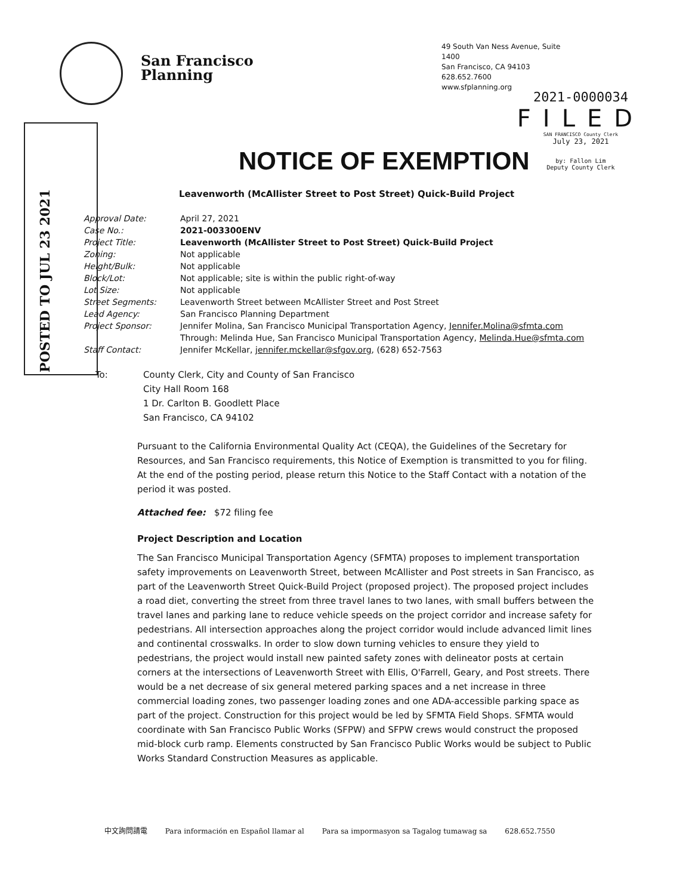San Francisco
Planning
49 South Van Ness Avenue, Suite 1400
San Francisco, CA 94103
628.652.7600
www.sfplanning.org
2021-0000034
FILED
SAN FRANCISCO County Clerk
July 23, 2021
by: Fallon Lim
Deputy County Clerk
POSTED TO JUL 23 2021
NOTICE OF EXEMPTION
Leavenworth (McAllister Street to Post Street) Quick-Build Project
| Approval Date: | April 27, 2021 |
| Case No.: | 2021-003300ENV |
| Project Title: | Leavenworth (McAllister Street to Post Street) Quick-Build Project |
| Zoning: | Not applicable |
| Height/Bulk: | Not applicable |
| Block/Lot: | Not applicable; site is within the public right-of-way |
| Lot Size: | Not applicable |
| Street Segments: | Leavenworth Street between McAllister Street and Post Street |
| Lead Agency: | San Francisco Planning Department |
| Project Sponsor: | Jennifer Molina, San Francisco Municipal Transportation Agency, Jennifer.Molina@sfmta.com |
| | Through: Melinda Hue, San Francisco Municipal Transportation Agency, Melinda.Hue@sfmta.com |
| Staff Contact: | Jennifer McKellar, jennifer.mckellar@sfgov.org , (628) 652-7563 |
To: County Clerk, City and County of San Francisco
City Hall Room 168
1 Dr. Carlton B. Goodlett Place
San Francisco, CA 94102
Pursuant to the California Environmental Quality Act (CEQA), the Guidelines of the Secretary for Resources, and San Francisco requirements, this Notice of Exemption is transmitted to you for filing. At the end of the posting period, please return this Notice to the Staff Contact with a notation of the period it was posted.
Attached fee: $72 filing fee
Project Description and Location
The San Francisco Municipal Transportation Agency (SFMTA) proposes to implement transportation safety improvements on Leavenworth Street, between McAllister and Post streets in San Francisco, as part of the Leavenworth Street Quick-Build Project (proposed project). The proposed project includes a road diet, converting the street from three travel lanes to two lanes, with small buffers between the travel lanes and parking lane to reduce vehicle speeds on the project corridor and increase safety for pedestrians. All intersection approaches along the project corridor would include advanced limit lines and continental crosswalks. In order to slow down turning vehicles to ensure they yield to pedestrians, the project would install new painted safety zones with delineator posts at certain corners at the intersections of Leavenworth Street with Ellis, O'Farrell, Geary, and Post streets. There would be a net decrease of six general metered parking spaces and a net increase in three commercial loading zones, two passenger loading zones and one ADA-accessible parking space as part of the project. Construction for this project would be led by SFMTA Field Shops. SFMTA would coordinate with San Francisco Public Works (SFPW) and SFPW crews would construct the proposed mid-block curb ramp. Elements constructed by San Francisco Public Works would be subject to Public Works Standard Construction Measures as applicable.
中文詢問請電 Para información en Español llamar al Para sa impormasyon sa Tagalog tumawag sa 628.652.7550